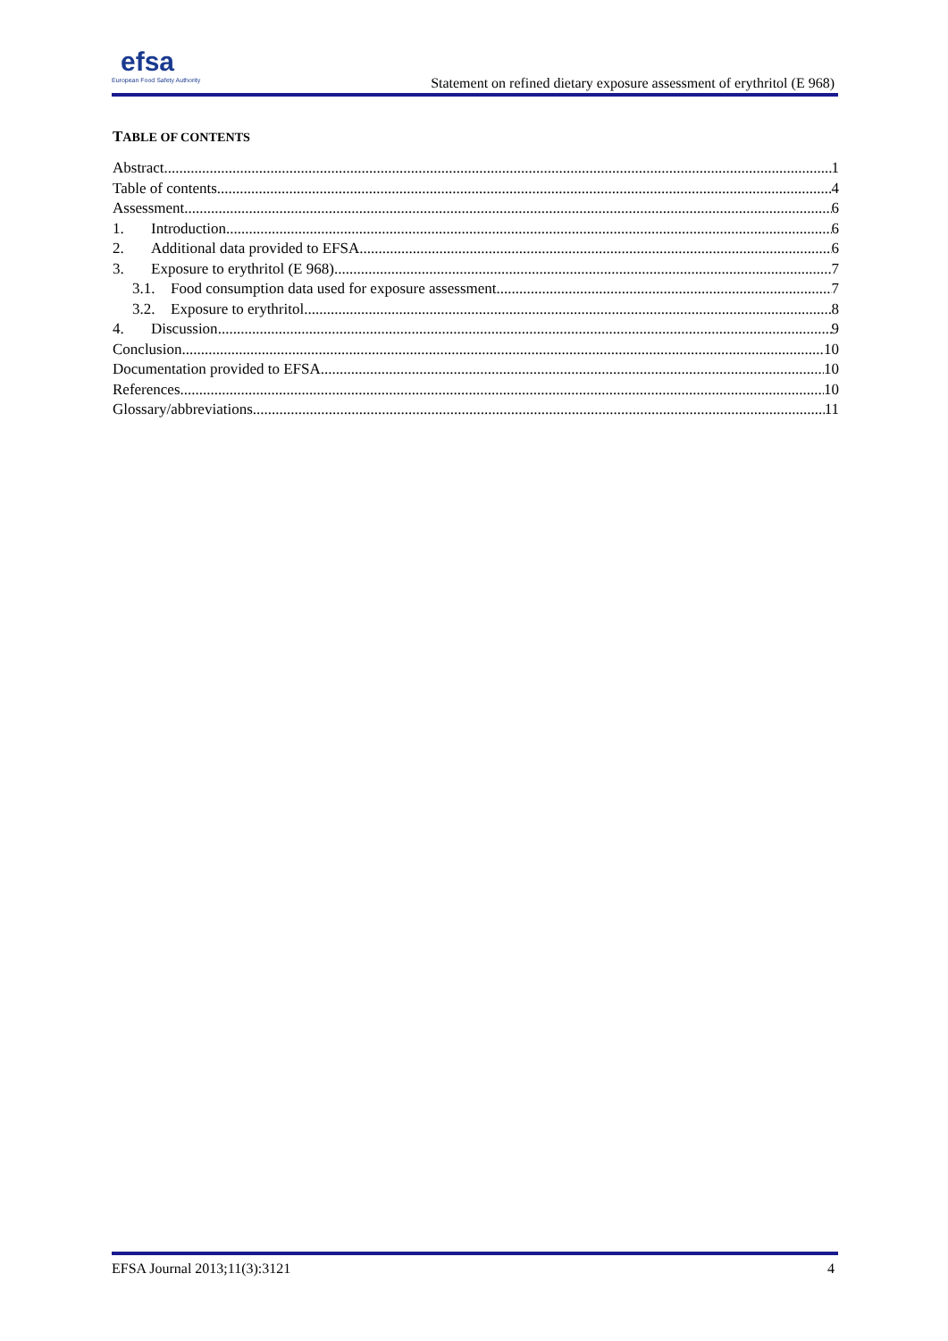efsa
European Food Safety Authority
Statement on refined dietary exposure assessment of erythritol (E 968)
TABLE OF CONTENTS
Abstract 1
Table of contents 4
Assessment 6
1. Introduction 6
2. Additional data provided to EFSA 6
3. Exposure to erythritol (E 968) 7
3.1. Food consumption data used for exposure assessment 7
3.2. Exposure to erythritol 8
4. Discussion 9
Conclusion 10
Documentation provided to EFSA 10
References 10
Glossary/abbreviations 11
EFSA Journal 2013;11(3):3121 4